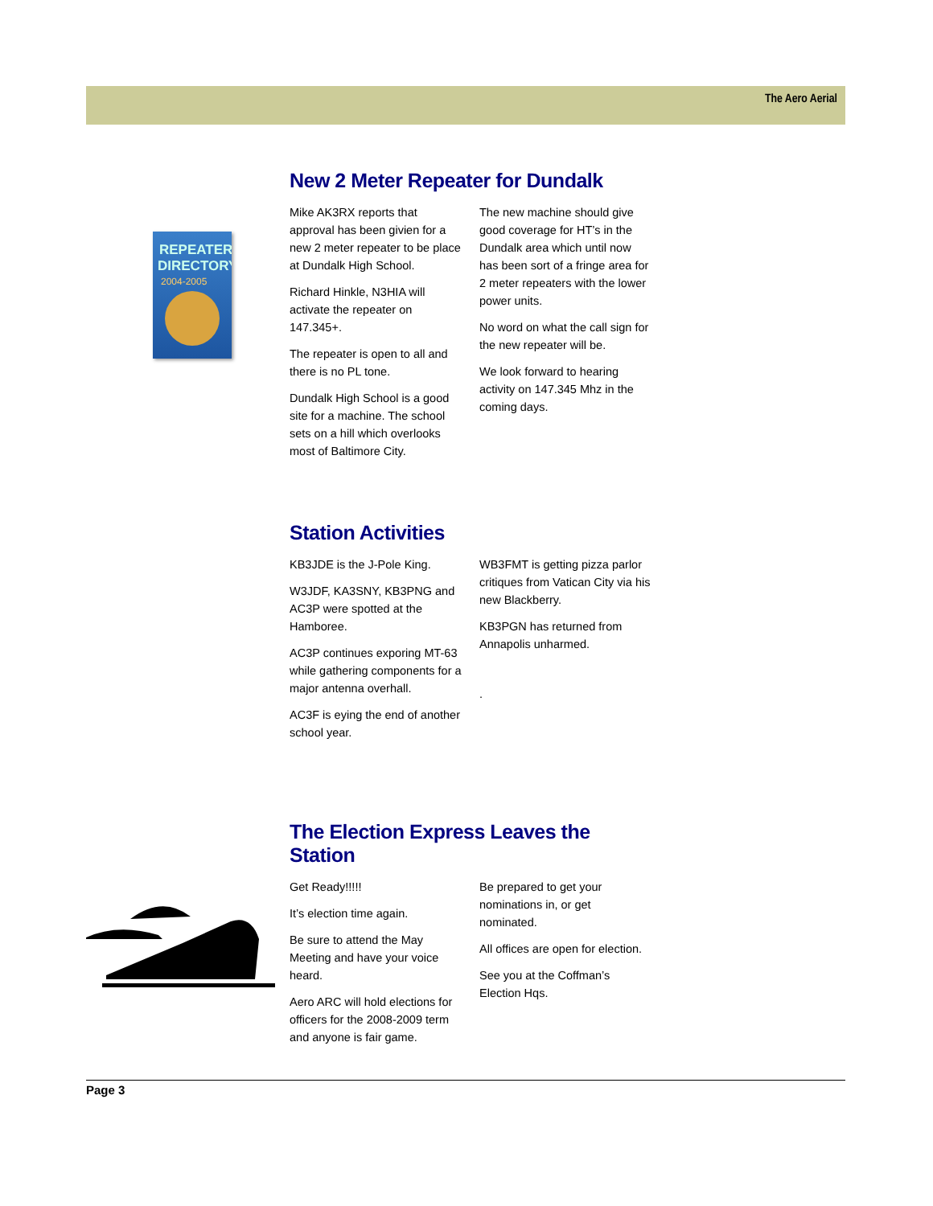The Aero Aerial
REPEATER
DIRECTORY
2004-2005
New 2 Meter Repeater for Dundalk
Mike AK3RX reports that approval has been givien for a new 2 meter repeater to be place at Dundalk High School.
Richard Hinkle, N3HIA will activate the repeater on 147.345+.
The repeater is open to all and there is no PL tone.
Dundalk High School is a good site for a machine. The school sets on a hill which overlooks most of Baltimore City.
The new machine should give good coverage for HT’s in the Dundalk area which until now has been sort of a fringe area for 2 meter repeaters with the lower power units.
No word on what the call sign for the new repeater will be.
We look forward to hearing activity on 147.345 Mhz in the coming days.
Station Activities
KB3JDE is the J-Pole King.
W3JDF, KA3SNY, KB3PNG and AC3P were spotted at the Hamboree.
AC3P continues exporing MT-63 while gathering components for a major antenna overhall.
AC3F is eying the end of another school year.
WB3FMT is getting pizza parlor critiques from Vatican City via his new Blackberry.
KB3PGN has returned from Annapolis unharmed.
.
The Election Express Leaves the Station
Get Ready!!!!!
It’s election time again.
Be sure to attend the May Meeting and have your voice heard.
Aero ARC will hold elections for officers for the 2008-2009 term and anyone is fair game.
Be prepared to get your nominations in, or get nominated.
All offices are open for election.
See you at the Coffman’s Election Hqs.
Page 3